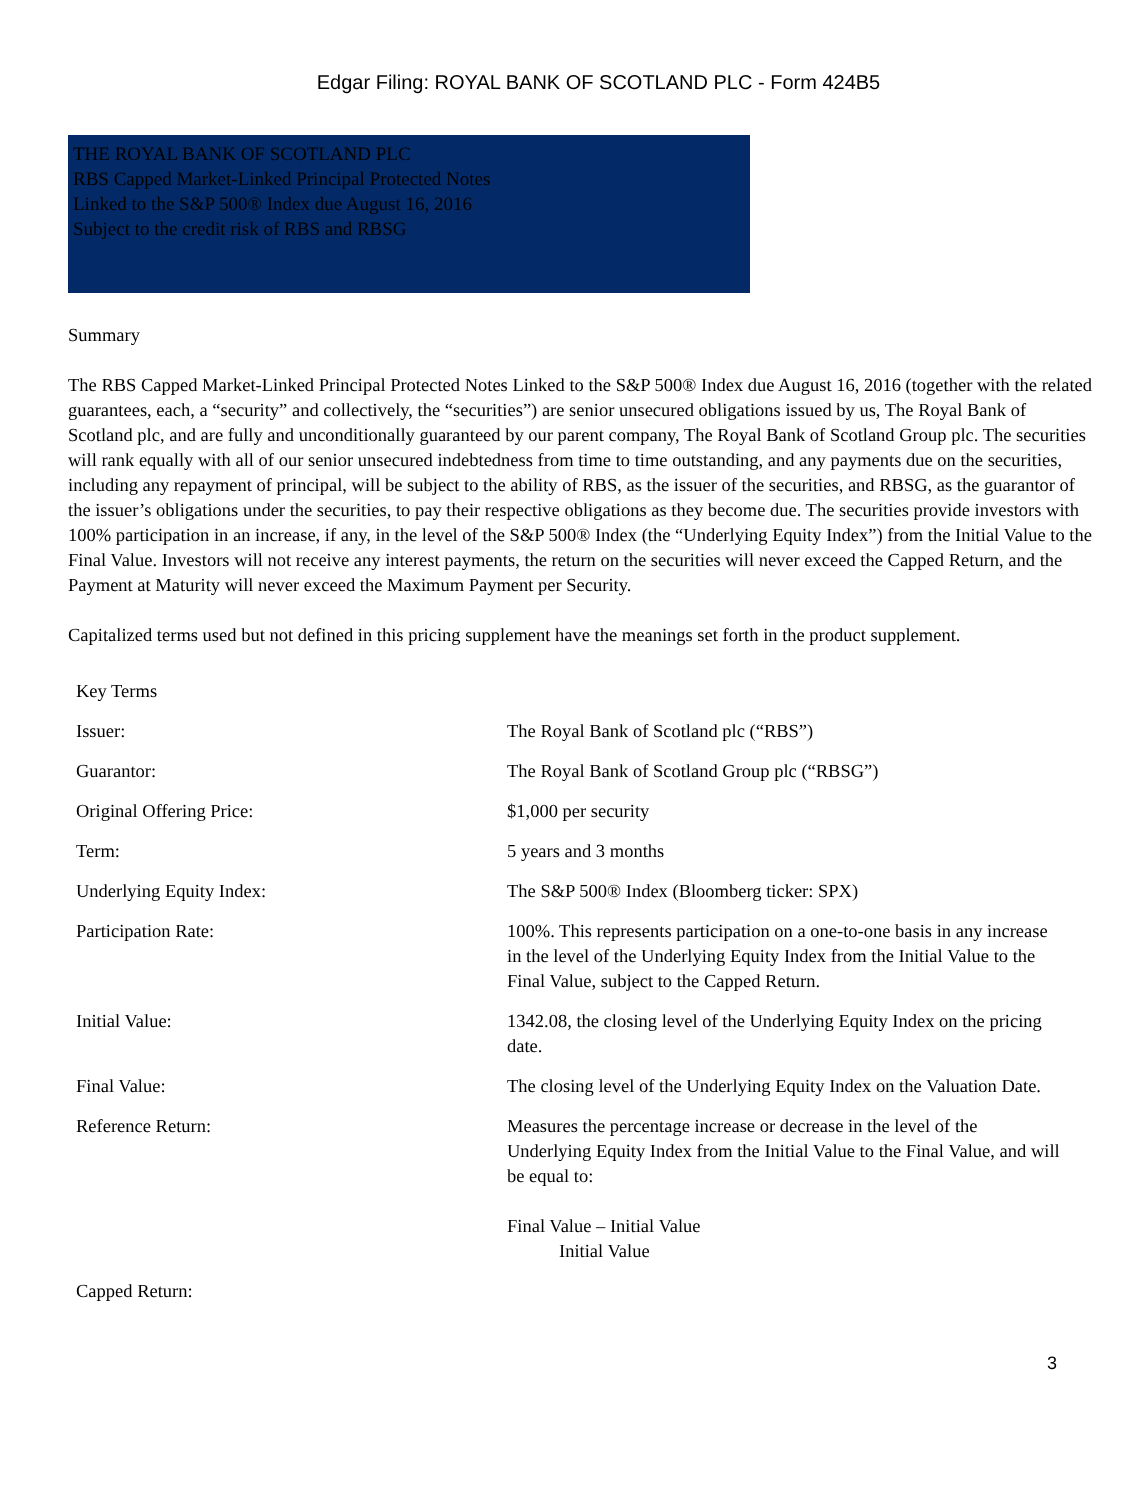Edgar Filing: ROYAL BANK OF SCOTLAND PLC - Form 424B5
THE ROYAL BANK OF SCOTLAND PLC
RBS Capped Market-Linked Principal Protected Notes
Linked to the S&P 500® Index due August 16, 2016
Subject to the credit risk of RBS and RBSG
Summary
The RBS Capped Market-Linked Principal Protected Notes Linked to the S&P 500® Index due August 16, 2016 (together with the related guarantees, each, a “security” and collectively, the “securities”) are senior unsecured obligations issued by us, The Royal Bank of Scotland plc, and are fully and unconditionally guaranteed by our parent company, The Royal Bank of Scotland Group plc. The securities will rank equally with all of our senior unsecured indebtedness from time to time outstanding, and any payments due on the securities, including any repayment of principal, will be subject to the ability of RBS, as the issuer of the securities, and RBSG, as the guarantor of the issuer’s obligations under the securities, to pay their respective obligations as they become due. The securities provide investors with 100% participation in an increase, if any, in the level of the S&P 500® Index (the “Underlying Equity Index”) from the Initial Value to the Final Value. Investors will not receive any interest payments, the return on the securities will never exceed the Capped Return, and the Payment at Maturity will never exceed the Maximum Payment per Security.
Capitalized terms used but not defined in this pricing supplement have the meanings set forth in the product supplement.
| Key Terms | |
| Issuer: | The Royal Bank of Scotland plc (“RBS”) |
| Guarantor: | The Royal Bank of Scotland Group plc (“RBSG”) |
| Original Offering Price: | $1,000 per security |
| Term: | 5 years and 3 months |
| Underlying Equity Index: | The S&P 500® Index (Bloomberg ticker: SPX) |
| Participation Rate: | 100%. This represents participation on a one-to-one basis in any increase in the level of the Underlying Equity Index from the Initial Value to the Final Value, subject to the Capped Return. |
| Initial Value: | 1342.08, the closing level of the Underlying Equity Index on the pricing date. |
| Final Value: | The closing level of the Underlying Equity Index on the Valuation Date. |
| Reference Return: | Measures the percentage increase or decrease in the level of the Underlying Equity Index from the Initial Value to the Final Value, and will be equal to: Final Value – Initial Value Initial Value |
| Capped Return: | |
3